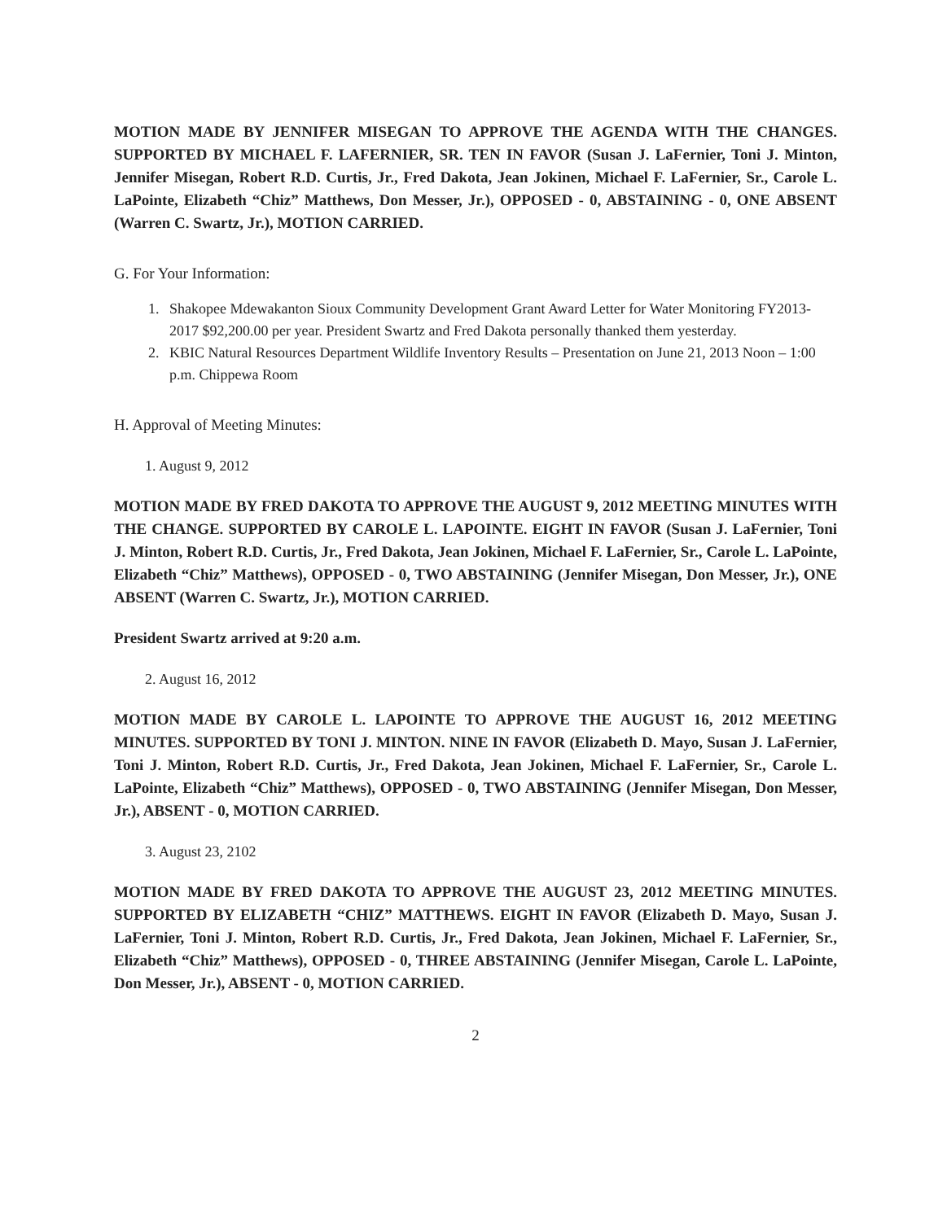MOTION MADE BY JENNIFER MISEGAN TO APPROVE THE AGENDA WITH THE CHANGES. SUPPORTED BY MICHAEL F. LAFERNIER, SR. TEN IN FAVOR (Susan J. LaFernier, Toni J. Minton, Jennifer Misegan, Robert R.D. Curtis, Jr., Fred Dakota, Jean Jokinen, Michael F. LaFernier, Sr., Carole L. LaPointe, Elizabeth “Chiz” Matthews, Don Messer, Jr.), OPPOSED - 0, ABSTAINING - 0, ONE ABSENT (Warren C. Swartz, Jr.), MOTION CARRIED.
G. For Your Information:
1. Shakopee Mdewakanton Sioux Community Development Grant Award Letter for Water Monitoring FY2013-2017 $92,200.00 per year. President Swartz and Fred Dakota personally thanked them yesterday.
2. KBIC Natural Resources Department Wildlife Inventory Results – Presentation on June 21, 2013 Noon – 1:00 p.m. Chippewa Room
H. Approval of Meeting Minutes:
1. August 9, 2012
MOTION MADE BY FRED DAKOTA TO APPROVE THE AUGUST 9, 2012 MEETING MINUTES WITH THE CHANGE. SUPPORTED BY CAROLE L. LAPOINTE. EIGHT IN FAVOR (Susan J. LaFernier, Toni J. Minton, Robert R.D. Curtis, Jr., Fred Dakota, Jean Jokinen, Michael F. LaFernier, Sr., Carole L. LaPointe, Elizabeth “Chiz” Matthews), OPPOSED - 0, TWO ABSTAINING (Jennifer Misegan, Don Messer, Jr.), ONE ABSENT (Warren C. Swartz, Jr.), MOTION CARRIED.
President Swartz arrived at 9:20 a.m.
2. August 16, 2012
MOTION MADE BY CAROLE L. LAPOINTE TO APPROVE THE AUGUST 16, 2012 MEETING MINUTES. SUPPORTED BY TONI J. MINTON. NINE IN FAVOR (Elizabeth D. Mayo, Susan J. LaFernier, Toni J. Minton, Robert R.D. Curtis, Jr., Fred Dakota, Jean Jokinen, Michael F. LaFernier, Sr., Carole L. LaPointe, Elizabeth “Chiz” Matthews), OPPOSED - 0, TWO ABSTAINING (Jennifer Misegan, Don Messer, Jr.), ABSENT - 0, MOTION CARRIED.
3. August 23, 2102
MOTION MADE BY FRED DAKOTA TO APPROVE THE AUGUST 23, 2012 MEETING MINUTES. SUPPORTED BY ELIZABETH “CHIZ” MATTHEWS. EIGHT IN FAVOR (Elizabeth D. Mayo, Susan J. LaFernier, Toni J. Minton, Robert R.D. Curtis, Jr., Fred Dakota, Jean Jokinen, Michael F. LaFernier, Sr., Elizabeth “Chiz” Matthews), OPPOSED - 0, THREE ABSTAINING (Jennifer Misegan, Carole L. LaPointe, Don Messer, Jr.), ABSENT - 0, MOTION CARRIED.
2